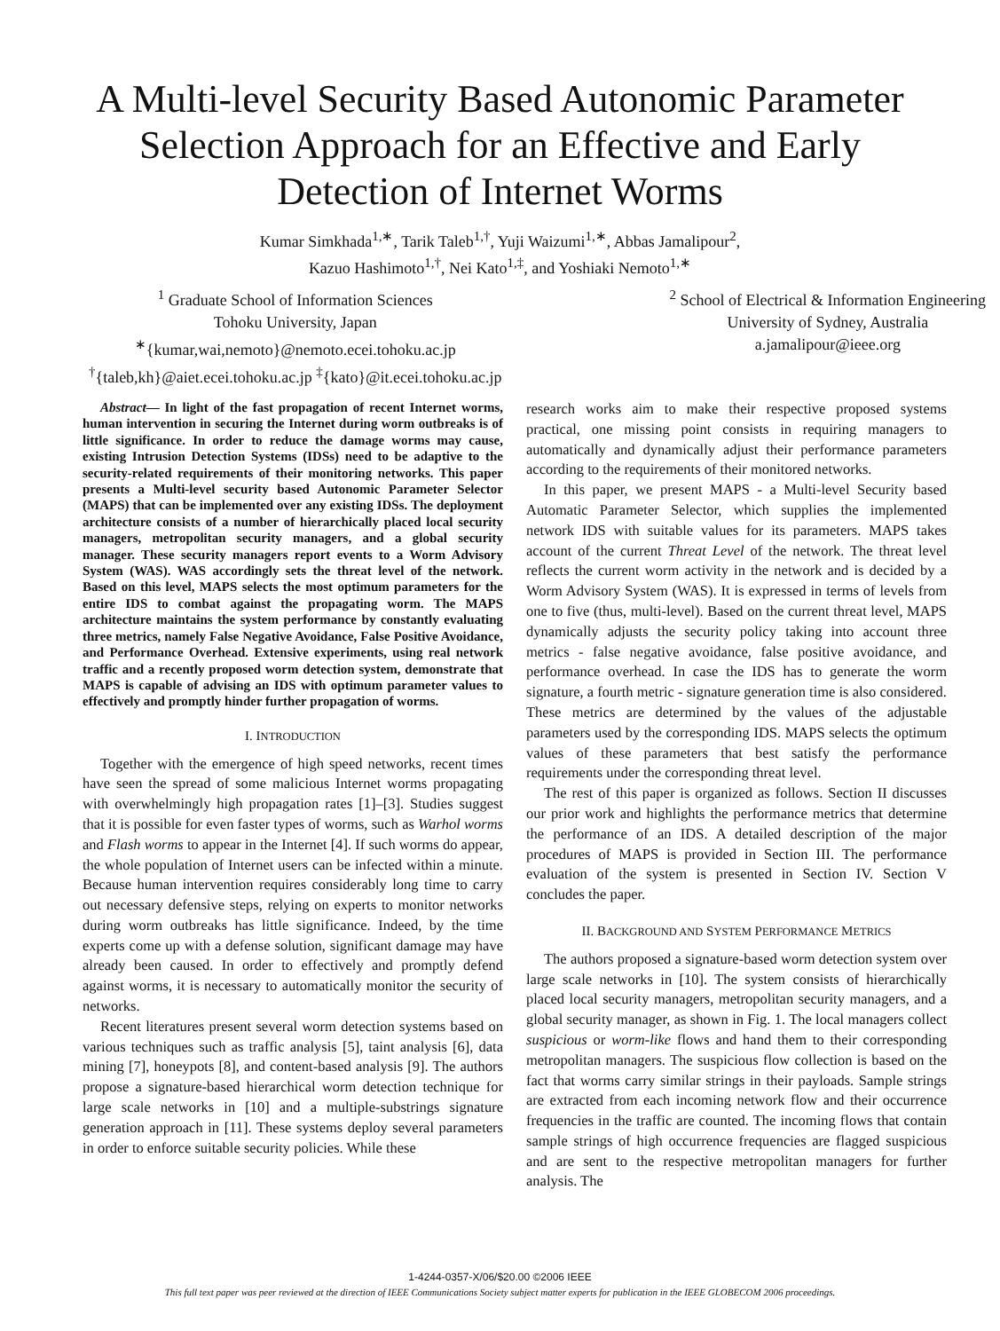A Multi-level Security Based Autonomic Parameter
Selection Approach for an Effective and Early
Detection of Internet Worms
Kumar Simkhada<sup>1,∗</sup>, Tarik Taleb<sup>1,†</sup>, Yuji Waizumi<sup>1,∗</sup>, Abbas Jamalipour<sup>2</sup>,
Kazuo Hashimoto<sup>1,†</sup>, Nei Kato<sup>1,‡</sup>, and Yoshiaki Nemoto<sup>1,∗</sup>
<sup>1</sup> Graduate School of Information Sciences
Tohoku University, Japan
<sup>∗</sup>{kumar,wai,nemoto}@nemoto.ecei.tohoku.ac.jp
<sup>†</sup>{taleb,kh}@aiet.ecei.tohoku.ac.jp <sup>‡</sup>{kato}@it.ecei.tohoku.ac.jp
<sup>2</sup> School of Electrical & Information Engineering
University of Sydney, Australia
a.jamalipour@ieee.org
Abstract— In light of the fast propagation of recent Internet worms, human intervention in securing the Internet during worm outbreaks is of little significance. In order to reduce the damage worms may cause, existing Intrusion Detection Systems (IDSs) need to be adaptive to the security-related requirements of their monitoring networks. This paper presents a Multi-level security based Autonomic Parameter Selector (MAPS) that can be implemented over any existing IDSs. The deployment architecture consists of a number of hierarchically placed local security managers, metropolitan security managers, and a global security manager. These security managers report events to a Worm Advisory System (WAS). WAS accordingly sets the threat level of the network. Based on this level, MAPS selects the most optimum parameters for the entire IDS to combat against the propagating worm. The MAPS architecture maintains the system performance by constantly evaluating three metrics, namely False Negative Avoidance, False Positive Avoidance, and Performance Overhead. Extensive experiments, using real network traffic and a recently proposed worm detection system, demonstrate that MAPS is capable of advising an IDS with optimum parameter values to effectively and promptly hinder further propagation of worms.
I. INTRODUCTION
Together with the emergence of high speed networks, recent times have seen the spread of some malicious Internet worms propagating with overwhelmingly high propagation rates [1]–[3]. Studies suggest that it is possible for even faster types of worms, such as Warhol worms and Flash worms to appear in the Internet [4]. If such worms do appear, the whole population of Internet users can be infected within a minute. Because human intervention requires considerably long time to carry out necessary defensive steps, relying on experts to monitor networks during worm outbreaks has little significance. Indeed, by the time experts come up with a defense solution, significant damage may have already been caused. In order to effectively and promptly defend against worms, it is necessary to automatically monitor the security of networks.
Recent literatures present several worm detection systems based on various techniques such as traffic analysis [5], taint analysis [6], data mining [7], honeypots [8], and content-based analysis [9]. The authors propose a signature-based hierarchical worm detection technique for large scale networks in [10] and a multiple-substrings signature generation approach in [11]. These systems deploy several parameters in order to enforce suitable security policies. While these
research works aim to make their respective proposed systems practical, one missing point consists in requiring managers to automatically and dynamically adjust their performance parameters according to the requirements of their monitored networks.
In this paper, we present MAPS - a Multi-level Security based Automatic Parameter Selector, which supplies the implemented network IDS with suitable values for its parameters. MAPS takes account of the current Threat Level of the network. The threat level reflects the current worm activity in the network and is decided by a Worm Advisory System (WAS). It is expressed in terms of levels from one to five (thus, multi-level). Based on the current threat level, MAPS dynamically adjusts the security policy taking into account three metrics - false negative avoidance, false positive avoidance, and performance overhead. In case the IDS has to generate the worm signature, a fourth metric - signature generation time is also considered. These metrics are determined by the values of the adjustable parameters used by the corresponding IDS. MAPS selects the optimum values of these parameters that best satisfy the performance requirements under the corresponding threat level.
The rest of this paper is organized as follows. Section II discusses our prior work and highlights the performance metrics that determine the performance of an IDS. A detailed description of the major procedures of MAPS is provided in Section III. The performance evaluation of the system is presented in Section IV. Section V concludes the paper.
II. BACKGROUND AND SYSTEM PERFORMANCE METRICS
The authors proposed a signature-based worm detection system over large scale networks in [10]. The system consists of hierarchically placed local security managers, metropolitan security managers, and a global security manager, as shown in Fig. 1. The local managers collect suspicious or worm-like flows and hand them to their corresponding metropolitan managers. The suspicious flow collection is based on the fact that worms carry similar strings in their payloads. Sample strings are extracted from each incoming network flow and their occurrence frequencies in the traffic are counted. The incoming flows that contain sample strings of high occurrence frequencies are flagged suspicious and are sent to the respective metropolitan managers for further analysis. The
1-4244-0357-X/06/$20.00 ©2006 IEEE
This full text paper was peer reviewed at the direction of IEEE Communications Society subject matter experts for publication in the IEEE GLOBECOM 2006 proceedings.